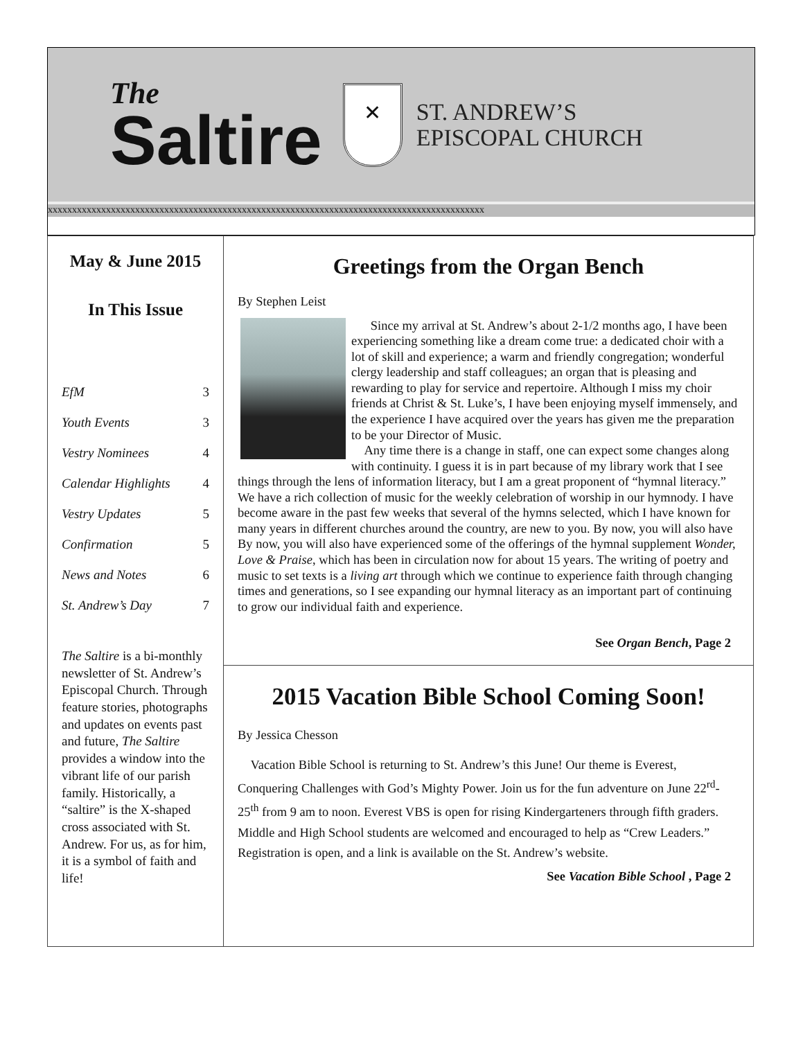The
Saltire
✕
ST. ANDREW’S
EPISCOPAL CHURCH
xxxxxxxxxxxxxxxxxxxxxxxxxxxxxxxxxxxxxxxxxxxxxxxxxxxxxxxxxxxxxxxxxxxxxxxxxxxxxxxxxxxxxxxxxx
May & June 2015
In This Issue
EfM 3
Youth Events 3
Vestry Nominees 4
Calendar Highlights 4
Vestry Updates 5
Confirmation 5
News and Notes 6
St. Andrew’s Day 7
The Saltire is a bi-monthly newsletter of St. Andrew’s Episcopal Church. Through feature stories, photographs and updates on events past and future, The Saltire provides a window into the vibrant life of our parish family. Historically, a “saltire” is the X-shaped cross associated with St. Andrew. For us, as for him, it is a symbol of faith and life!
Greetings from the Organ Bench
By Stephen Leist
Since my arrival at St. Andrew’s about 2-1/2 months ago, I have been experiencing something like a dream come true: a dedicated choir with a lot of skill and experience; a warm and friendly congregation; wonderful clergy leadership and staff colleagues; an organ that is pleasing and rewarding to play for service and repertoire. Although I miss my choir friends at Christ & St. Luke’s, I have been enjoying myself immensely, and the experience I have acquired over the years has given me the preparation to be your Director of Music.
Any time there is a change in staff, one can expect some changes along with continuity. I guess it is in part because of my library work that I see things through the lens of information literacy, but I am a great proponent of “hymnal literacy.” We have a rich collection of music for the weekly celebration of worship in our hymnody. I have become aware in the past few weeks that several of the hymns selected, which I have known for many years in different churches around the country, are new to you. By now, you will also have By now, you will also have experienced some of the offerings of the hymnal supplement Wonder, Love & Praise, which has been in circulation now for about 15 years. The writing of poetry and music to set texts is a living art through which we continue to experience faith through changing times and generations, so I see expanding our hymnal literacy as an important part of continuing to grow our individual faith and experience.
See Organ Bench, Page 2
2015 Vacation Bible School Coming Soon!
By Jessica Chesson
Vacation Bible School is returning to St. Andrew’s this June! Our theme is Everest, Conquering Challenges with God’s Mighty Power. Join us for the fun adventure on June 22<sup>rd</sup>-25<sup>th</sup> from 9 am to noon. Everest VBS is open for rising Kindergarteners through fifth graders. Middle and High School students are welcomed and encouraged to help as “Crew Leaders.” Registration is open, and a link is available on the St. Andrew’s website.
See Vacation Bible School , Page 2